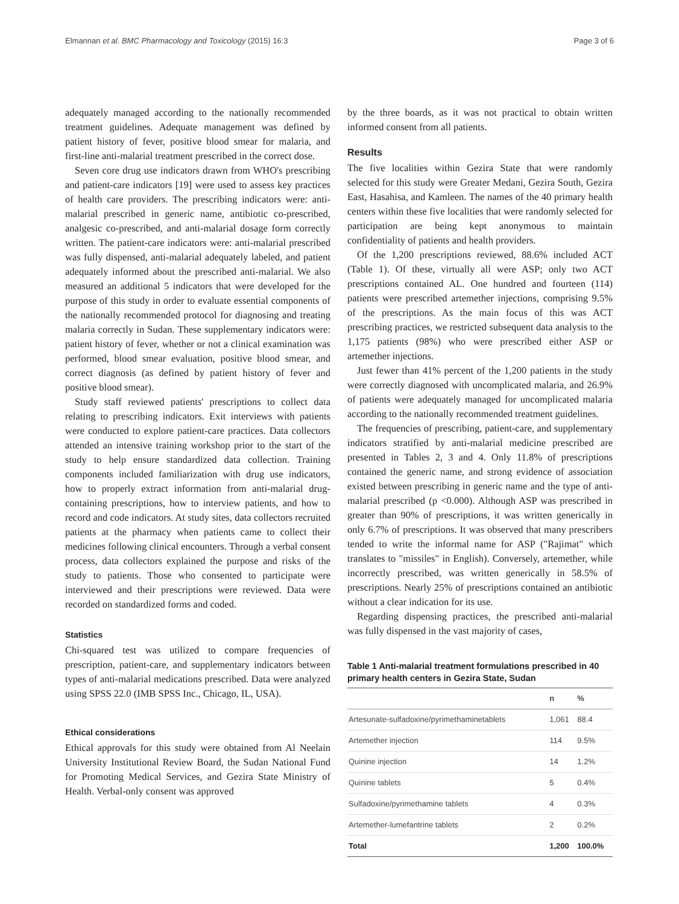Elmannan et al. BMC Pharmacology and Toxicology (2015) 16:3 Page 3 of 6
adequately managed according to the nationally recommended treatment guidelines. Adequate management was defined by patient history of fever, positive blood smear for malaria, and first-line anti-malarial treatment prescribed in the correct dose.
Seven core drug use indicators drawn from WHO's prescribing and patient-care indicators [19] were used to assess key practices of health care providers. The prescribing indicators were: anti-malarial prescribed in generic name, antibiotic co-prescribed, analgesic co-prescribed, and anti-malarial dosage form correctly written. The patient-care indicators were: anti-malarial prescribed was fully dispensed, anti-malarial adequately labeled, and patient adequately informed about the prescribed anti-malarial. We also measured an additional 5 indicators that were developed for the purpose of this study in order to evaluate essential components of the nationally recommended protocol for diagnosing and treating malaria correctly in Sudan. These supplementary indicators were: patient history of fever, whether or not a clinical examination was performed, blood smear evaluation, positive blood smear, and correct diagnosis (as defined by patient history of fever and positive blood smear).
Study staff reviewed patients' prescriptions to collect data relating to prescribing indicators. Exit interviews with patients were conducted to explore patient-care practices. Data collectors attended an intensive training workshop prior to the start of the study to help ensure standardized data collection. Training components included familiarization with drug use indicators, how to properly extract information from anti-malarial drug-containing prescriptions, how to interview patients, and how to record and code indicators. At study sites, data collectors recruited patients at the pharmacy when patients came to collect their medicines following clinical encounters. Through a verbal consent process, data collectors explained the purpose and risks of the study to patients. Those who consented to participate were interviewed and their prescriptions were reviewed. Data were recorded on standardized forms and coded.
Statistics
Chi-squared test was utilized to compare frequencies of prescription, patient-care, and supplementary indicators between types of anti-malarial medications prescribed. Data were analyzed using SPSS 22.0 (IMB SPSS Inc., Chicago, IL, USA).
Ethical considerations
Ethical approvals for this study were obtained from Al Neelain University Institutional Review Board, the Sudan National Fund for Promoting Medical Services, and Gezira State Ministry of Health. Verbal-only consent was approved
by the three boards, as it was not practical to obtain written informed consent from all patients.
Results
The five localities within Gezira State that were randomly selected for this study were Greater Medani, Gezira South, Gezira East, Hasahisa, and Kamleen. The names of the 40 primary health centers within these five localities that were randomly selected for participation are being kept anonymous to maintain confidentiality of patients and health providers.
Of the 1,200 prescriptions reviewed, 88.6% included ACT (Table 1). Of these, virtually all were ASP; only two ACT prescriptions contained AL. One hundred and fourteen (114) patients were prescribed artemether injections, comprising 9.5% of the prescriptions. As the main focus of this was ACT prescribing practices, we restricted subsequent data analysis to the 1,175 patients (98%) who were prescribed either ASP or artemether injections.
Just fewer than 41% percent of the 1,200 patients in the study were correctly diagnosed with uncomplicated malaria, and 26.9% of patients were adequately managed for uncomplicated malaria according to the nationally recommended treatment guidelines.
The frequencies of prescribing, patient-care, and supplementary indicators stratified by anti-malarial medicine prescribed are presented in Tables 2, 3 and 4. Only 11.8% of prescriptions contained the generic name, and strong evidence of association existed between prescribing in generic name and the type of anti-malarial prescribed (p <0.000). Although ASP was prescribed in greater than 90% of prescriptions, it was written generically in only 6.7% of prescriptions. It was observed that many prescribers tended to write the informal name for ASP ("Rajimat" which translates to "missiles" in English). Conversely, artemether, while incorrectly prescribed, was written generically in 58.5% of prescriptions. Nearly 25% of prescriptions contained an antibiotic without a clear indication for its use.
Regarding dispensing practices, the prescribed anti-malarial was fully dispensed in the vast majority of cases,
Table 1 Anti-malarial treatment formulations prescribed in 40 primary health centers in Gezira State, Sudan
| | n | % |
| --- | --- | --- |
| Artesunate-sulfadoxine/pyrimethaminetablets | 1,061 | 88.4 |
| Artemether injection | 114 | 9.5% |
| Quinine injection | 14 | 1.2% |
| Quinine tablets | 5 | 0.4% |
| Sulfadoxine/pyrimethamine tablets | 4 | 0.3% |
| Artemether-lumefantrine tablets | 2 | 0.2% |
| Total | 1,200 | 100.0% |